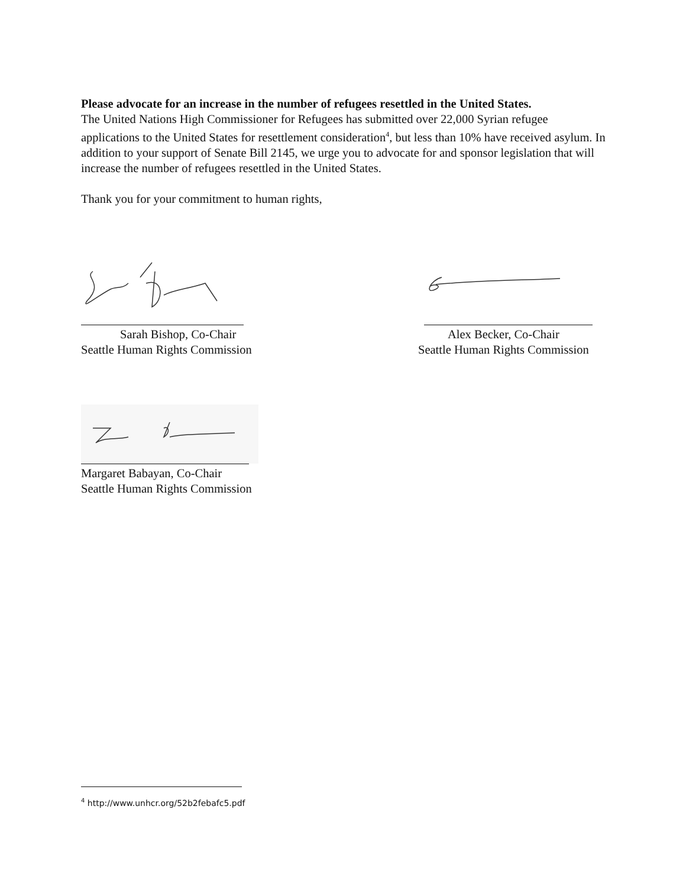Please advocate for an increase in the number of refugees resettled in the United States.
The United Nations High Commissioner for Refugees has submitted over 22,000 Syrian refugee applications to the United States for resettlement consideration<sup>4</sup>, but less than 10% have received asylum. In addition to your support of Senate Bill 2145, we urge you to advocate for and sponsor legislation that will increase the number of refugees resettled in the United States.
Thank you for your commitment to human rights,
Sarah Bishop, Co-Chair
Seattle Human Rights Commission
Alex Becker, Co-Chair
Seattle Human Rights Commission
Margaret Babayan, Co-Chair
Seattle Human Rights Commission
<sup>4</sup> http://www.unhcr.org/52b2febafc5.pdf